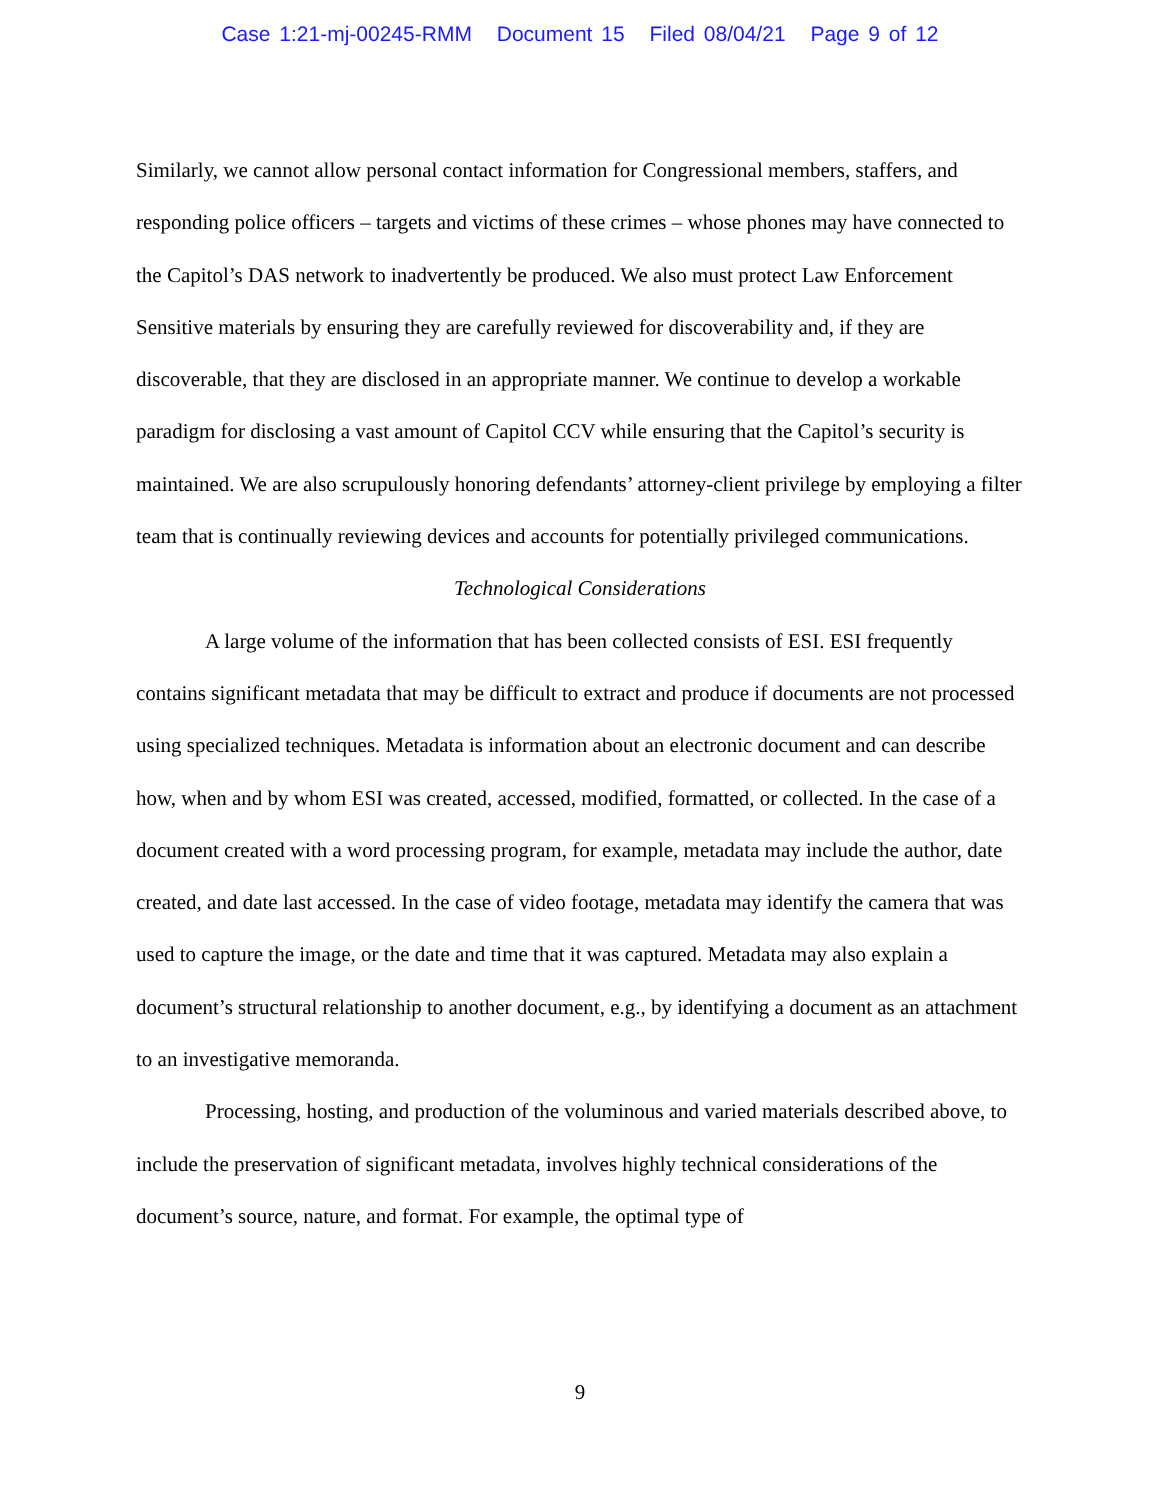Case 1:21-mj-00245-RMM Document 15 Filed 08/04/21 Page 9 of 12
Similarly, we cannot allow personal contact information for Congressional members, staffers, and responding police officers – targets and victims of these crimes – whose phones may have connected to the Capitol’s DAS network to inadvertently be produced. We also must protect Law Enforcement Sensitive materials by ensuring they are carefully reviewed for discoverability and, if they are discoverable, that they are disclosed in an appropriate manner. We continue to develop a workable paradigm for disclosing a vast amount of Capitol CCV while ensuring that the Capitol’s security is maintained. We are also scrupulously honoring defendants’ attorney-client privilege by employing a filter team that is continually reviewing devices and accounts for potentially privileged communications.
Technological Considerations
A large volume of the information that has been collected consists of ESI. ESI frequently contains significant metadata that may be difficult to extract and produce if documents are not processed using specialized techniques. Metadata is information about an electronic document and can describe how, when and by whom ESI was created, accessed, modified, formatted, or collected. In the case of a document created with a word processing program, for example, metadata may include the author, date created, and date last accessed. In the case of video footage, metadata may identify the camera that was used to capture the image, or the date and time that it was captured. Metadata may also explain a document’s structural relationship to another document, e.g., by identifying a document as an attachment to an investigative memoranda.
Processing, hosting, and production of the voluminous and varied materials described above, to include the preservation of significant metadata, involves highly technical considerations of the document’s source, nature, and format. For example, the optimal type of
9